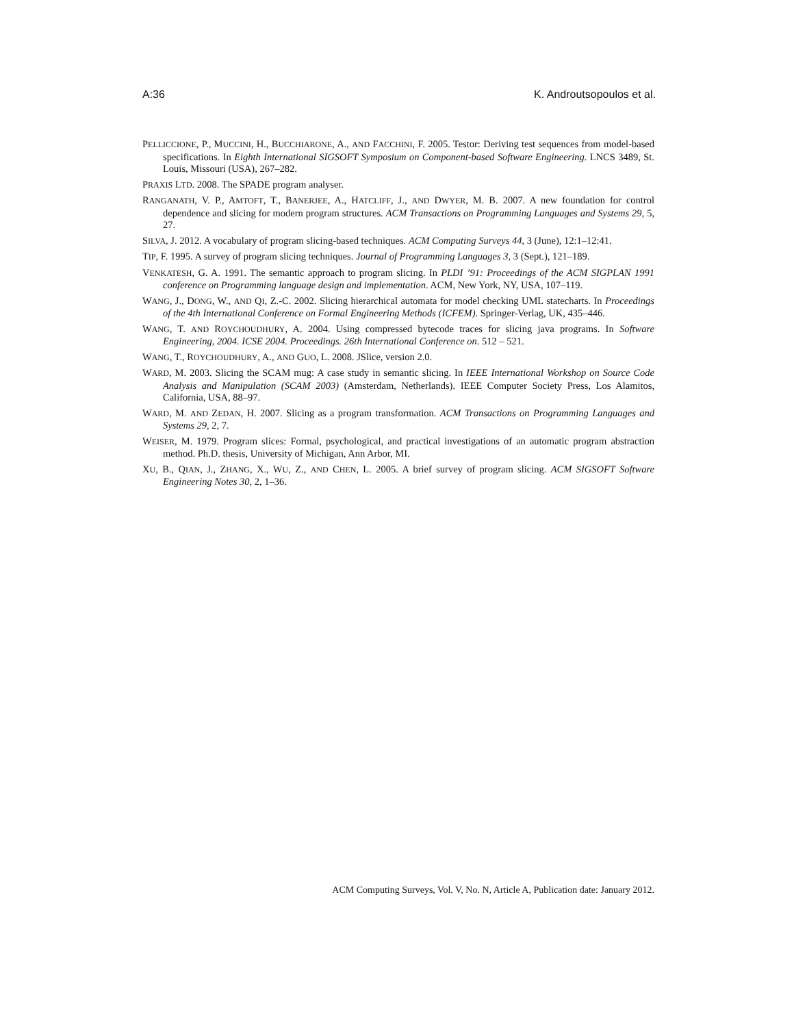A:36 K. Androutsopoulos et al.
PELLICCIONE, P., MUCCINI, H., BUCCHIARONE, A., AND FACCHINI, F. 2005. Testor: Deriving test sequences from model-based specifications. In Eighth International SIGSOFT Symposium on Component-based Software Engineering. LNCS 3489, St. Louis, Missouri (USA), 267–282.
PRAXIS LTD. 2008. The SPADE program analyser.
RANGANATH, V. P., AMTOFT, T., BANERJEE, A., HATCLIFF, J., AND DWYER, M. B. 2007. A new foundation for control dependence and slicing for modern program structures. ACM Transactions on Programming Languages and Systems 29, 5, 27.
SILVA, J. 2012. A vocabulary of program slicing-based techniques. ACM Computing Surveys 44, 3 (June), 12:1–12:41.
TIP, F. 1995. A survey of program slicing techniques. Journal of Programming Languages 3, 3 (Sept.), 121–189.
VENKATESH, G. A. 1991. The semantic approach to program slicing. In PLDI ’91: Proceedings of the ACM SIGPLAN 1991 conference on Programming language design and implementation. ACM, New York, NY, USA, 107–119.
WANG, J., DONG, W., AND QI, Z.-C. 2002. Slicing hierarchical automata for model checking UML statecharts. In Proceedings of the 4th International Conference on Formal Engineering Methods (ICFEM). Springer-Verlag, UK, 435–446.
WANG, T. AND ROYCHOUDHURY, A. 2004. Using compressed bytecode traces for slicing java programs. In Software Engineering, 2004. ICSE 2004. Proceedings. 26th International Conference on. 512 – 521.
WANG, T., ROYCHOUDHURY, A., AND GUO, L. 2008. JSlice, version 2.0.
WARD, M. 2003. Slicing the SCAM mug: A case study in semantic slicing. In IEEE International Workshop on Source Code Analysis and Manipulation (SCAM 2003) (Amsterdam, Netherlands). IEEE Computer Society Press, Los Alamitos, California, USA, 88–97.
WARD, M. AND ZEDAN, H. 2007. Slicing as a program transformation. ACM Transactions on Programming Languages and Systems 29, 2, 7.
WEISER, M. 1979. Program slices: Formal, psychological, and practical investigations of an automatic program abstraction method. Ph.D. thesis, University of Michigan, Ann Arbor, MI.
XU, B., QIAN, J., ZHANG, X., WU, Z., AND CHEN, L. 2005. A brief survey of program slicing. ACM SIGSOFT Software Engineering Notes 30, 2, 1–36.
ACM Computing Surveys, Vol. V, No. N, Article A, Publication date: January 2012.